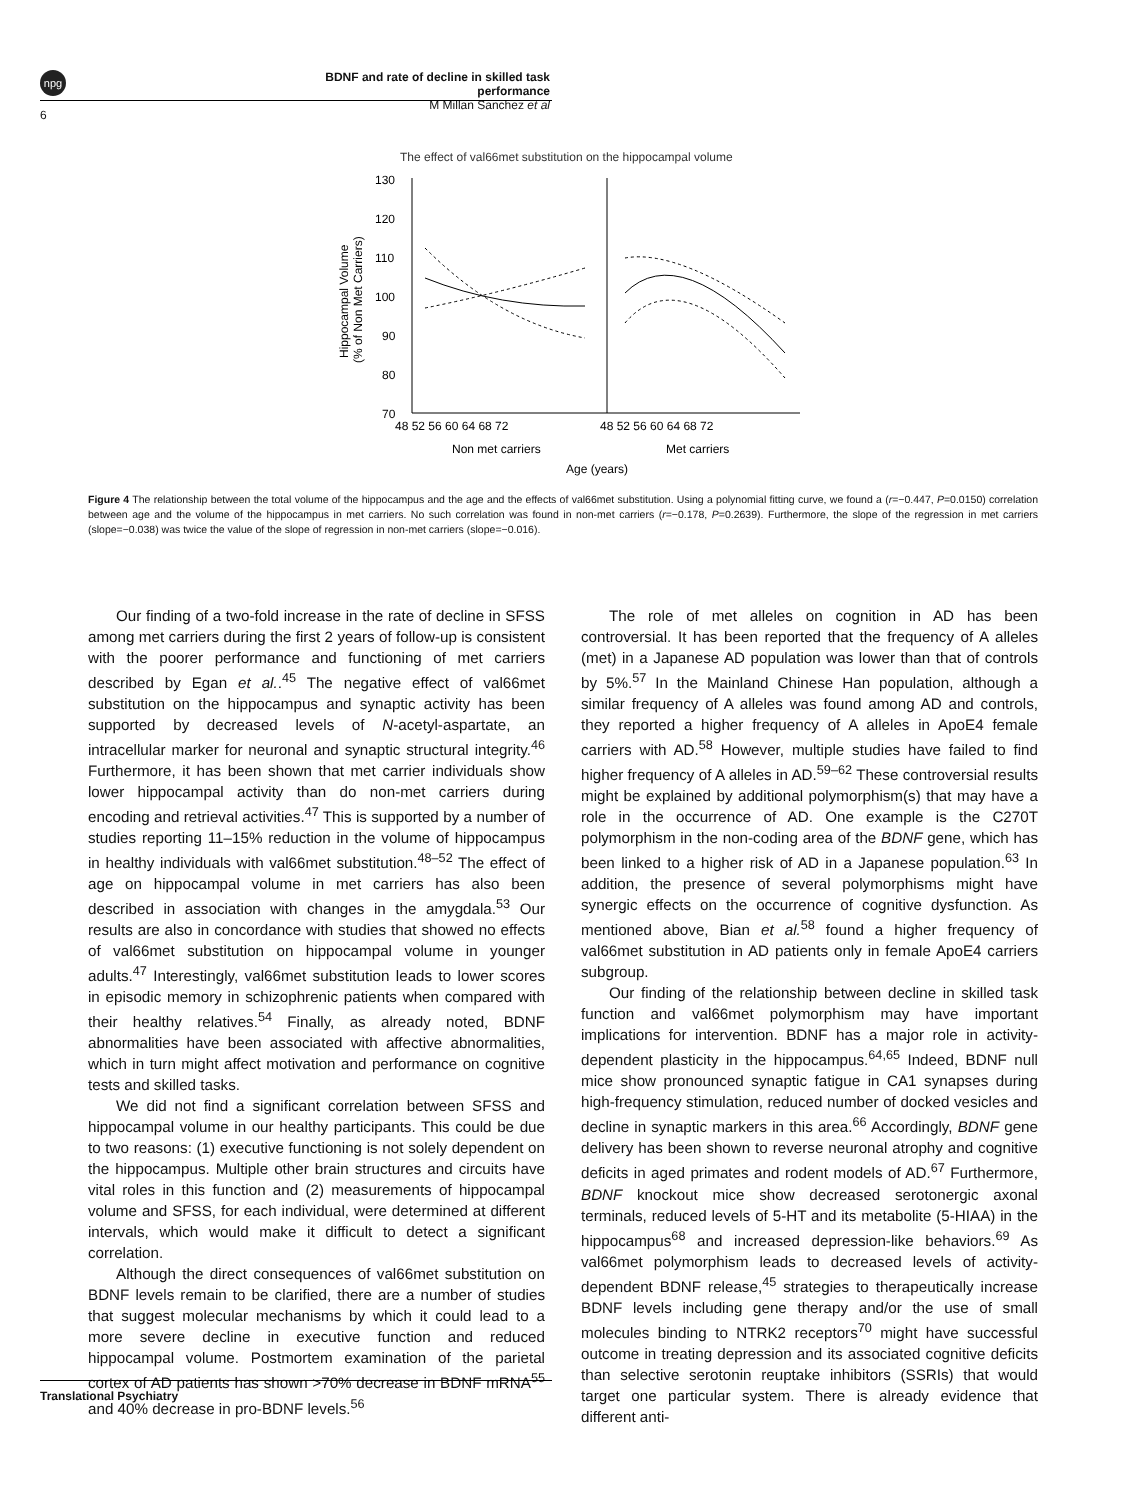npg
BDNF and rate of decline in skilled task performance
M Millan Sanchez et al
6
The effect of val66met substitution on the hippocampal volume
130
120
110
100
90
80
70
48 52 56 60 64 68 72
48 52 56 60 64 68 72
Non met carriers
Met carriers
Age (years)
Hippocampal Volume
(% of Non Met Carriers)
Figure 4 The relationship between the total volume of the hippocampus and the age and the effects of val66met substitution. Using a polynomial fitting curve, we found a (r=−0.447, P=0.0150) correlation between age and the volume of the hippocampus in met carriers. No such correlation was found in non-met carriers (r=−0.178, P=0.2639). Furthermore, the slope of the regression in met carriers (slope=−0.038) was twice the value of the slope of regression in non-met carriers (slope=−0.016).
Our finding of a two-fold increase in the rate of decline in SFSS among met carriers during the first 2 years of follow-up is consistent with the poorer performance and functioning of met carriers described by Egan et al..<sup>45</sup> The negative effect of val66met substitution on the hippocampus and synaptic activity has been supported by decreased levels of N-acetyl-aspartate, an intracellular marker for neuronal and synaptic structural integrity.<sup>46</sup> Furthermore, it has been shown that met carrier individuals show lower hippocampal activity than do non-met carriers during encoding and retrieval activities.<sup>47</sup> This is supported by a number of studies reporting 11–15% reduction in the volume of hippocampus in healthy individuals with val66met substitution.<sup>48–52</sup> The effect of age on hippocampal volume in met carriers has also been described in association with changes in the amygdala.<sup>53</sup> Our results are also in concordance with studies that showed no effects of val66met substitution on hippocampal volume in younger adults.<sup>47</sup> Interestingly, val66met substitution leads to lower scores in episodic memory in schizophrenic patients when compared with their healthy relatives.<sup>54</sup> Finally, as already noted, BDNF abnormalities have been associated with affective abnormalities, which in turn might affect motivation and performance on cognitive tests and skilled tasks.
We did not find a significant correlation between SFSS and hippocampal volume in our healthy participants. This could be due to two reasons: (1) executive functioning is not solely dependent on the hippocampus. Multiple other brain structures and circuits have vital roles in this function and (2) measurements of hippocampal volume and SFSS, for each individual, were determined at different intervals, which would make it difficult to detect a significant correlation.
Although the direct consequences of val66met substitution on BDNF levels remain to be clarified, there are a number of studies that suggest molecular mechanisms by which it could lead to a more severe decline in executive function and reduced hippocampal volume. Postmortem examination of the parietal cortex of AD patients has shown >70% decrease in BDNF mRNA<sup>55</sup> and 40% decrease in pro-BDNF levels.<sup>56</sup>
The role of met alleles on cognition in AD has been controversial. It has been reported that the frequency of A alleles (met) in a Japanese AD population was lower than that of controls by 5%.<sup>57</sup> In the Mainland Chinese Han population, although a similar frequency of A alleles was found among AD and controls, they reported a higher frequency of A alleles in ApoE4 female carriers with AD.<sup>58</sup> However, multiple studies have failed to find higher frequency of A alleles in AD.<sup>59–62</sup> These controversial results might be explained by additional polymorphism(s) that may have a role in the occurrence of AD. One example is the C270T polymorphism in the non-coding area of the BDNF gene, which has been linked to a higher risk of AD in a Japanese population.<sup>63</sup> In addition, the presence of several polymorphisms might have synergic effects on the occurrence of cognitive dysfunction. As mentioned above, Bian et al.<sup>58</sup> found a higher frequency of val66met substitution in AD patients only in female ApoE4 carriers subgroup.
Our finding of the relationship between decline in skilled task function and val66met polymorphism may have important implications for intervention. BDNF has a major role in activity-dependent plasticity in the hippocampus.<sup>64,65</sup> Indeed, BDNF null mice show pronounced synaptic fatigue in CA1 synapses during high-frequency stimulation, reduced number of docked vesicles and decline in synaptic markers in this area.<sup>66</sup> Accordingly, BDNF gene delivery has been shown to reverse neuronal atrophy and cognitive deficits in aged primates and rodent models of AD.<sup>67</sup> Furthermore, BDNF knockout mice show decreased serotonergic axonal terminals, reduced levels of 5-HT and its metabolite (5-HIAA) in the hippocampus<sup>68</sup> and increased depression-like behaviors.<sup>69</sup> As val66met polymorphism leads to decreased levels of activity-dependent BDNF release,<sup>45</sup> strategies to therapeutically increase BDNF levels including gene therapy and/or the use of small molecules binding to NTRK2 receptors<sup>70</sup> might have successful outcome in treating depression and its associated cognitive deficits than selective serotonin reuptake inhibitors (SSRIs) that would target one particular system. There is already evidence that different anti-
Translational Psychiatry